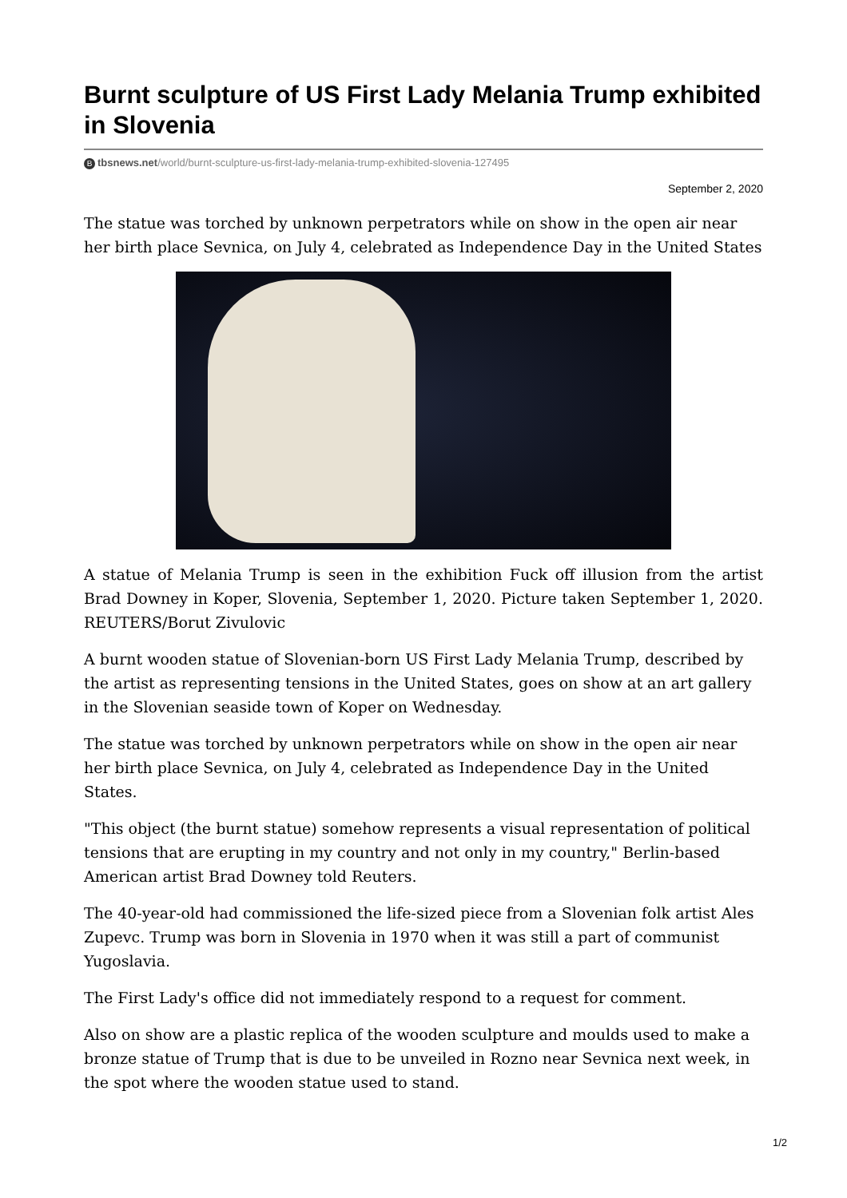Burnt sculpture of US First Lady Melania Trump exhibited in Slovenia
Btbsnews.net/world/burnt-sculpture-us-first-lady-melania-trump-exhibited-slovenia-127495
September 2, 2020
The statue was torched by unknown perpetrators while on show in the open air near her birth place Sevnica, on July 4, celebrated as Independence Day in the United States
A statue of Melania Trump is seen in the exhibition Fuck off illusion from the artist Brad Downey in Koper, Slovenia, September 1, 2020. Picture taken September 1, 2020. REUTERS/Borut Zivulovic
A burnt wooden statue of Slovenian-born US First Lady Melania Trump, described by the artist as representing tensions in the United States, goes on show at an art gallery in the Slovenian seaside town of Koper on Wednesday.
The statue was torched by unknown perpetrators while on show in the open air near her birth place Sevnica, on July 4, celebrated as Independence Day in the United States.
"This object (the burnt statue) somehow represents a visual representation of political tensions that are erupting in my country and not only in my country," Berlin-based American artist Brad Downey told Reuters.
The 40-year-old had commissioned the life-sized piece from a Slovenian folk artist Ales Zupevc. Trump was born in Slovenia in 1970 when it was still a part of communist Yugoslavia.
The First Lady's office did not immediately respond to a request for comment.
Also on show are a plastic replica of the wooden sculpture and moulds used to make a bronze statue of Trump that is due to be unveiled in Rozno near Sevnica next week, in the spot where the wooden statue used to stand.
1/2